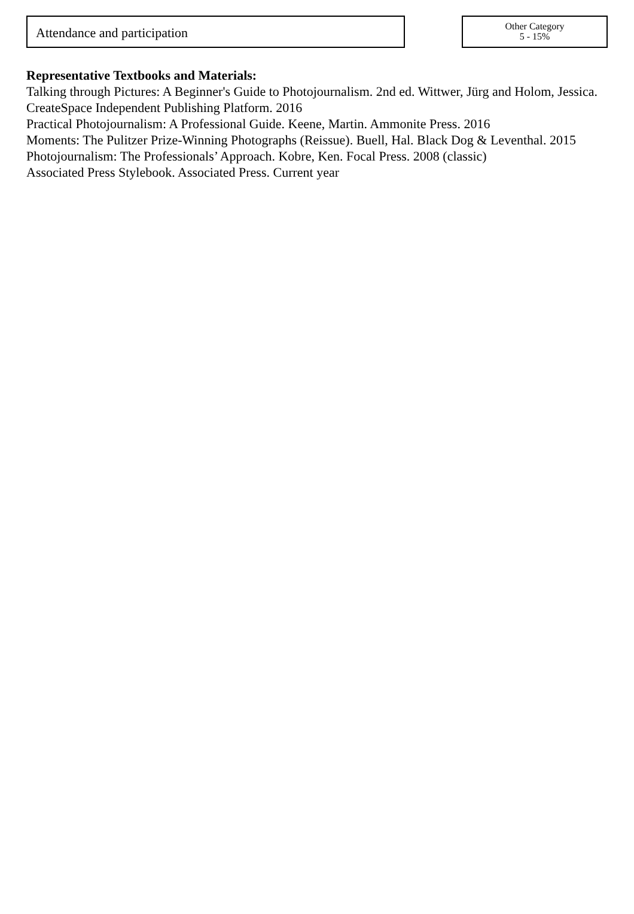Attendance and participation
Other Category
5 - 15%
Representative Textbooks and Materials:
Talking through Pictures: A Beginner's Guide to Photojournalism. 2nd ed. Wittwer, Jürg and Holom, Jessica. CreateSpace Independent Publishing Platform. 2016
Practical Photojournalism: A Professional Guide. Keene, Martin. Ammonite Press. 2016
Moments: The Pulitzer Prize-Winning Photographs (Reissue). Buell, Hal. Black Dog & Leventhal. 2015
Photojournalism: The Professionals’ Approach. Kobre, Ken. Focal Press. 2008 (classic)
Associated Press Stylebook. Associated Press. Current year